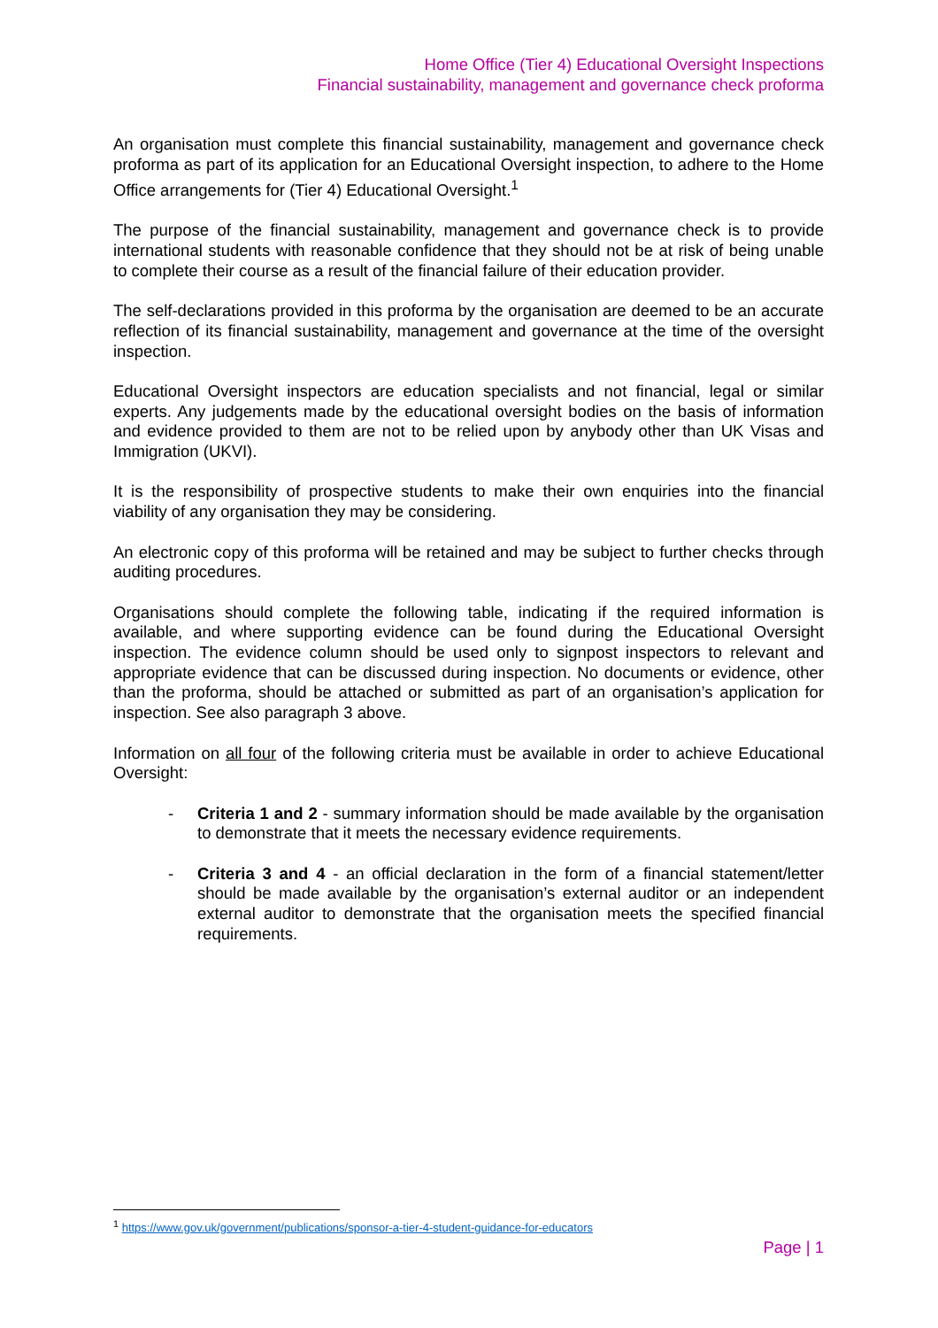Home Office (Tier 4) Educational Oversight Inspections
Financial sustainability, management and governance check proforma
An organisation must complete this financial sustainability, management and governance check proforma as part of its application for an Educational Oversight inspection, to adhere to the Home Office arrangements for (Tier 4) Educational Oversight.<sup>1</sup>
The purpose of the financial sustainability, management and governance check is to provide international students with reasonable confidence that they should not be at risk of being unable to complete their course as a result of the financial failure of their education provider.
The self-declarations provided in this proforma by the organisation are deemed to be an accurate reflection of its financial sustainability, management and governance at the time of the oversight inspection.
Educational Oversight inspectors are education specialists and not financial, legal or similar experts. Any judgements made by the educational oversight bodies on the basis of information and evidence provided to them are not to be relied upon by anybody other than UK Visas and Immigration (UKVI).
It is the responsibility of prospective students to make their own enquiries into the financial viability of any organisation they may be considering.
An electronic copy of this proforma will be retained and may be subject to further checks through auditing procedures.
Organisations should complete the following table, indicating if the required information is available, and where supporting evidence can be found during the Educational Oversight inspection. The evidence column should be used only to signpost inspectors to relevant and appropriate evidence that can be discussed during inspection. No documents or evidence, other than the proforma, should be attached or submitted as part of an organisation’s application for inspection. See also paragraph 3 above.
Information on all four of the following criteria must be available in order to achieve Educational Oversight:
- Criteria 1 and 2 - summary information should be made available by the organisation to demonstrate that it meets the necessary evidence requirements.
- Criteria 3 and 4 - an official declaration in the form of a financial statement/letter should be made available by the organisation’s external auditor or an independent external auditor to demonstrate that the organisation meets the specified financial requirements.
<sup>1</sup> https://www.gov.uk/government/publications/sponsor-a-tier-4-student-guidance-for-educators
Page | 1